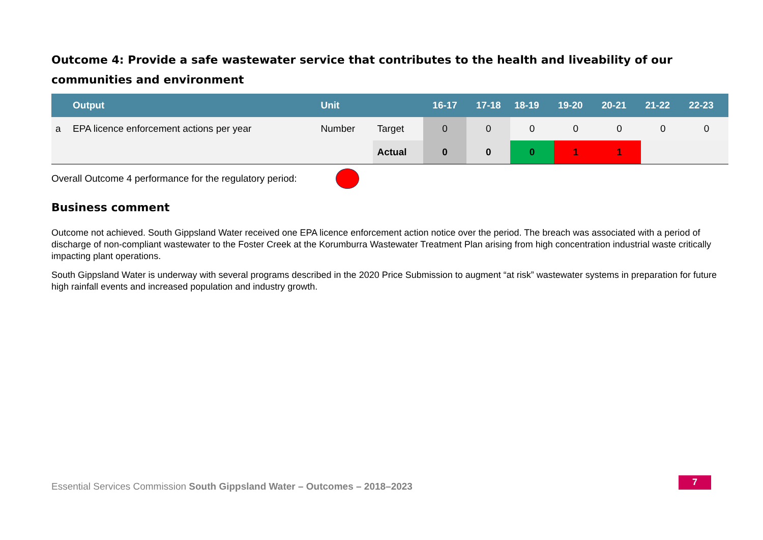Outcome 4: Provide a safe wastewater service that contributes to the health and liveability of our communities and environment
| | Output | Unit | | 16-17 | 17-18 | 18-19 | 19-20 | 20-21 | 21-22 | 22-23 |
| --- | --- | --- | --- | --- | --- | --- | --- | --- | --- | --- |
| a | EPA licence enforcement actions per year | Number | Target | 0 | 0 | 0 | 0 | 0 | 0 | 0 |
| | | | Actual | 0 | 0 | 0 | 1 | 1 | | |
Overall Outcome 4 performance for the regulatory period:
Business comment
Outcome not achieved. South Gippsland Water received one EPA licence enforcement action notice over the period. The breach was associated with a period of discharge of non-compliant wastewater to the Foster Creek at the Korumburra Wastewater Treatment Plan arising from high concentration industrial waste critically impacting plant operations.
South Gippsland Water is underway with several programs described in the 2020 Price Submission to augment “at risk” wastewater systems in preparation for future high rainfall events and increased population and industry growth.
Essential Services Commission South Gippsland Water – Outcomes – 2018–2023
7